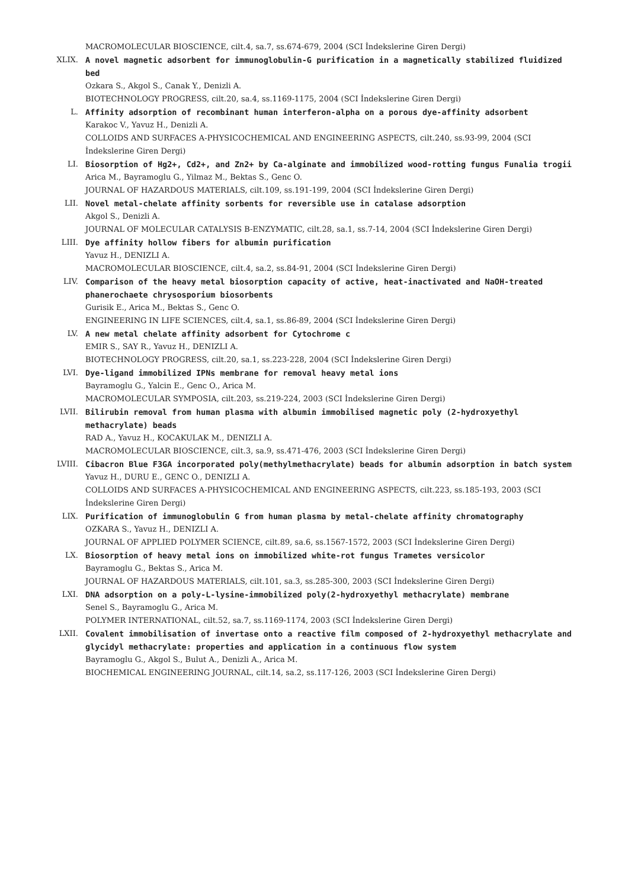MACROMOLECULAR BIOSCIENCE, cilt.4, sa.7, ss.674-679, 2004 (SCI İndekslerine Giren Dergi)
XLIX. A novel magnetic adsorbent for immunoglobulin-G purification in a magnetically stabilized fluidized bed
Ozkara S., Akgol S., Canak Y., Denizli A.
BIOTECHNOLOGY PROGRESS, cilt.20, sa.4, ss.1169-1175, 2004 (SCI İndekslerine Giren Dergi)
L. Affinity adsorption of recombinant human interferon-alpha on a porous dye-affinity adsorbent
Karakoc V., Yavuz H., Denizli A.
COLLOIDS AND SURFACES A-PHYSICOCHEMICAL AND ENGINEERING ASPECTS, cilt.240, ss.93-99, 2004 (SCI İndekslerine Giren Dergi)
LI. Biosorption of Hg2+, Cd2+, and Zn2+ by Ca-alginate and immobilized wood-rotting fungus Funalia trogii
Arica M., Bayramoglu G., Yilmaz M., Bektas S., Genc O.
JOURNAL OF HAZARDOUS MATERIALS, cilt.109, ss.191-199, 2004 (SCI İndekslerine Giren Dergi)
LII. Novel metal-chelate affinity sorbents for reversible use in catalase adsorption
Akgol S., Denizli A.
JOURNAL OF MOLECULAR CATALYSIS B-ENZYMATIC, cilt.28, sa.1, ss.7-14, 2004 (SCI İndekslerine Giren Dergi)
LIII. Dye affinity hollow fibers for albumin purification
Yavuz H., DENIZLI A.
MACROMOLECULAR BIOSCIENCE, cilt.4, sa.2, ss.84-91, 2004 (SCI İndekslerine Giren Dergi)
LIV. Comparison of the heavy metal biosorption capacity of active, heat-inactivated and NaOH-treated phanerochaete chrysosporium biosorbents
Gurisik E., Arica M., Bektas S., Genc O.
ENGINEERING IN LIFE SCIENCES, cilt.4, sa.1, ss.86-89, 2004 (SCI İndekslerine Giren Dergi)
LV. A new metal chelate affinity adsorbent for Cytochrome c
EMIR S., SAY R., Yavuz H., DENIZLI A.
BIOTECHNOLOGY PROGRESS, cilt.20, sa.1, ss.223-228, 2004 (SCI İndekslerine Giren Dergi)
LVI. Dye-ligand immobilized IPNs membrane for removal heavy metal ions
Bayramoglu G., Yalcin E., Genc O., Arica M.
MACROMOLECULAR SYMPOSIA, cilt.203, ss.219-224, 2003 (SCI İndekslerine Giren Dergi)
LVII. Bilirubin removal from human plasma with albumin immobilised magnetic poly (2-hydroxyethyl methacrylate) beads
RAD A., Yavuz H., KOCAKULAK M., DENIZLI A.
MACROMOLECULAR BIOSCIENCE, cilt.3, sa.9, ss.471-476, 2003 (SCI İndekslerine Giren Dergi)
LVIII. Cibacron Blue F3GA incorporated poly(methylmethacrylate) beads for albumin adsorption in batch system
Yavuz H., DURU E., GENC O., DENIZLI A.
COLLOIDS AND SURFACES A-PHYSICOCHEMICAL AND ENGINEERING ASPECTS, cilt.223, ss.185-193, 2003 (SCI İndekslerine Giren Dergi)
LIX. Purification of immunoglobulin G from human plasma by metal-chelate affinity chromatography
OZKARA S., Yavuz H., DENIZLI A.
JOURNAL OF APPLIED POLYMER SCIENCE, cilt.89, sa.6, ss.1567-1572, 2003 (SCI İndekslerine Giren Dergi)
LX. Biosorption of heavy metal ions on immobilized white-rot fungus Trametes versicolor
Bayramoglu G., Bektas S., Arica M.
JOURNAL OF HAZARDOUS MATERIALS, cilt.101, sa.3, ss.285-300, 2003 (SCI İndekslerine Giren Dergi)
LXI. DNA adsorption on a poly-L-lysine-immobilized poly(2-hydroxyethyl methacrylate) membrane
Senel S., Bayramoglu G., Arica M.
POLYMER INTERNATIONAL, cilt.52, sa.7, ss.1169-1174, 2003 (SCI İndekslerine Giren Dergi)
LXII. Covalent immobilisation of invertase onto a reactive film composed of 2-hydroxyethyl methacrylate and glycidyl methacrylate: properties and application in a continuous flow system
Bayramoglu G., Akgol S., Bulut A., Denizli A., Arica M.
BIOCHEMICAL ENGINEERING JOURNAL, cilt.14, sa.2, ss.117-126, 2003 (SCI İndekslerine Giren Dergi)